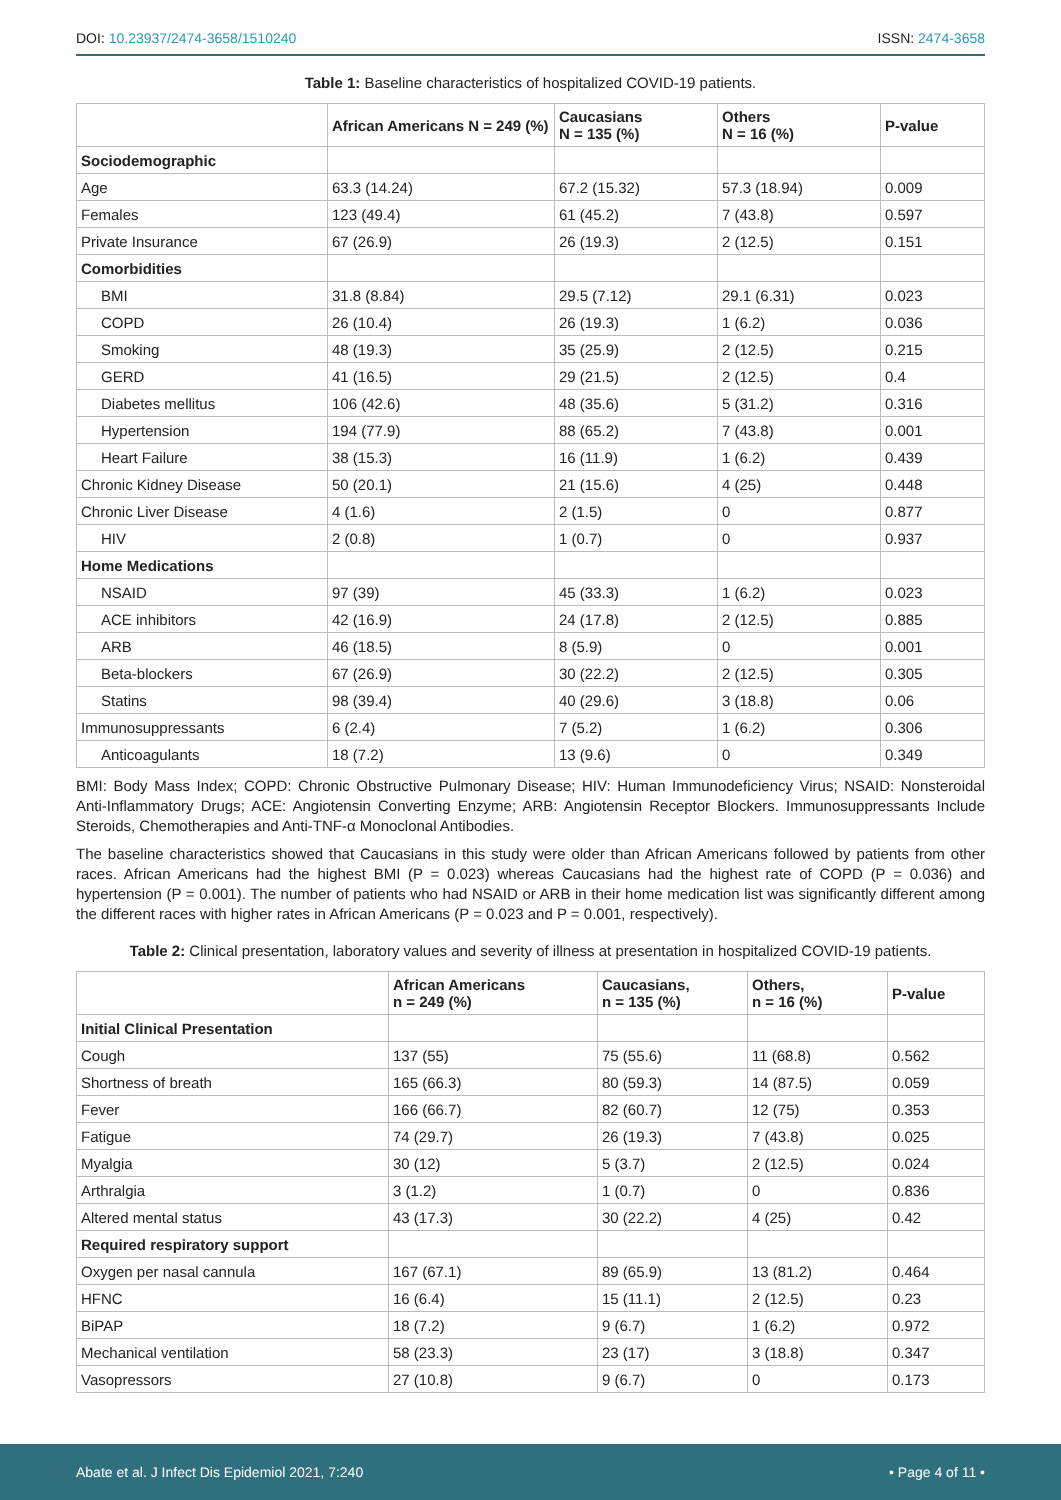DOI: 10.23937/2474-3658/1510240
ISSN: 2474-3658
Table 1: Baseline characteristics of hospitalized COVID-19 patients.
| | African Americans N = 249 (%) | Caucasians N = 135 (%) | Others N = 16 (%) | P-value |
| --- | --- | --- | --- | --- |
| Sociodemographic | | | | |
| Age | 63.3 (14.24) | 67.2 (15.32) | 57.3 (18.94) | 0.009 |
| Females | 123 (49.4) | 61 (45.2) | 7 (43.8) | 0.597 |
| Private Insurance | 67 (26.9) | 26 (19.3) | 2 (12.5) | 0.151 |
| Comorbidities | | | | |
| BMI | 31.8 (8.84) | 29.5 (7.12) | 29.1 (6.31) | 0.023 |
| COPD | 26 (10.4) | 26 (19.3) | 1 (6.2) | 0.036 |
| Smoking | 48 (19.3) | 35 (25.9) | 2 (12.5) | 0.215 |
| GERD | 41 (16.5) | 29 (21.5) | 2 (12.5) | 0.4 |
| Diabetes mellitus | 106 (42.6) | 48 (35.6) | 5 (31.2) | 0.316 |
| Hypertension | 194 (77.9) | 88 (65.2) | 7 (43.8) | 0.001 |
| Heart Failure | 38 (15.3) | 16 (11.9) | 1 (6.2) | 0.439 |
| Chronic Kidney Disease | 50 (20.1) | 21 (15.6) | 4 (25) | 0.448 |
| Chronic Liver Disease | 4 (1.6) | 2 (1.5) | 0 | 0.877 |
| HIV | 2 (0.8) | 1 (0.7) | 0 | 0.937 |
| Home Medications | | | | |
| NSAID | 97 (39) | 45 (33.3) | 1 (6.2) | 0.023 |
| ACE inhibitors | 42 (16.9) | 24 (17.8) | 2 (12.5) | 0.885 |
| ARB | 46 (18.5) | 8 (5.9) | 0 | 0.001 |
| Beta-blockers | 67 (26.9) | 30 (22.2) | 2 (12.5) | 0.305 |
| Statins | 98 (39.4) | 40 (29.6) | 3 (18.8) | 0.06 |
| Immunosuppressants | 6 (2.4) | 7 (5.2) | 1 (6.2) | 0.306 |
| Anticoagulants | 18 (7.2) | 13 (9.6) | 0 | 0.349 |
BMI: Body Mass Index; COPD: Chronic Obstructive Pulmonary Disease; HIV: Human Immunodeficiency Virus; NSAID: Nonsteroidal Anti-Inflammatory Drugs; ACE: Angiotensin Converting Enzyme; ARB: Angiotensin Receptor Blockers. Immunosuppressants Include Steroids, Chemotherapies and Anti-TNF-α Monoclonal Antibodies.
The baseline characteristics showed that Caucasians in this study were older than African Americans followed by patients from other races. African Americans had the highest BMI (P = 0.023) whereas Caucasians had the highest rate of COPD (P = 0.036) and hypertension (P = 0.001). The number of patients who had NSAID or ARB in their home medication list was significantly different among the different races with higher rates in African Americans (P = 0.023 and P = 0.001, respectively).
Table 2: Clinical presentation, laboratory values and severity of illness at presentation in hospitalized COVID-19 patients.
| | African Americans n = 249 (%) | Caucasians, n = 135 (%) | Others, n = 16 (%) | P-value |
| --- | --- | --- | --- | --- |
| Initial Clinical Presentation | | | | |
| Cough | 137 (55) | 75 (55.6) | 11 (68.8) | 0.562 |
| Shortness of breath | 165 (66.3) | 80 (59.3) | 14 (87.5) | 0.059 |
| Fever | 166 (66.7) | 82 (60.7) | 12 (75) | 0.353 |
| Fatigue | 74 (29.7) | 26 (19.3) | 7 (43.8) | 0.025 |
| Myalgia | 30 (12) | 5 (3.7) | 2 (12.5) | 0.024 |
| Arthralgia | 3 (1.2) | 1 (0.7) | 0 | 0.836 |
| Altered mental status | 43 (17.3) | 30 (22.2) | 4 (25) | 0.42 |
| Required respiratory support | | | | |
| Oxygen per nasal cannula | 167 (67.1) | 89 (65.9) | 13 (81.2) | 0.464 |
| HFNC | 16 (6.4) | 15 (11.1) | 2 (12.5) | 0.23 |
| BiPAP | 18 (7.2) | 9 (6.7) | 1 (6.2) | 0.972 |
| Mechanical ventilation | 58 (23.3) | 23 (17) | 3 (18.8) | 0.347 |
| Vasopressors | 27 (10.8) | 9 (6.7) | 0 | 0.173 |
Abate et al. J Infect Dis Epidemiol 2021, 7:240
• Page 4 of 11 •